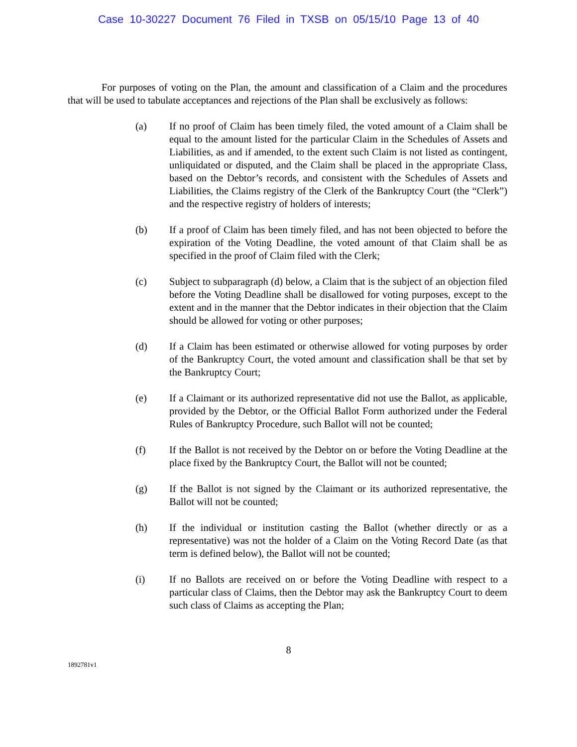Case 10-30227 Document 76 Filed in TXSB on 05/15/10 Page 13 of 40
For purposes of voting on the Plan, the amount and classification of a Claim and the procedures that will be used to tabulate acceptances and rejections of the Plan shall be exclusively as follows:
(a) If no proof of Claim has been timely filed, the voted amount of a Claim shall be equal to the amount listed for the particular Claim in the Schedules of Assets and Liabilities, as and if amended, to the extent such Claim is not listed as contingent, unliquidated or disputed, and the Claim shall be placed in the appropriate Class, based on the Debtor’s records, and consistent with the Schedules of Assets and Liabilities, the Claims registry of the Clerk of the Bankruptcy Court (the “Clerk”) and the respective registry of holders of interests;
(b) If a proof of Claim has been timely filed, and has not been objected to before the expiration of the Voting Deadline, the voted amount of that Claim shall be as specified in the proof of Claim filed with the Clerk;
(c) Subject to subparagraph (d) below, a Claim that is the subject of an objection filed before the Voting Deadline shall be disallowed for voting purposes, except to the extent and in the manner that the Debtor indicates in their objection that the Claim should be allowed for voting or other purposes;
(d) If a Claim has been estimated or otherwise allowed for voting purposes by order of the Bankruptcy Court, the voted amount and classification shall be that set by the Bankruptcy Court;
(e) If a Claimant or its authorized representative did not use the Ballot, as applicable, provided by the Debtor, or the Official Ballot Form authorized under the Federal Rules of Bankruptcy Procedure, such Ballot will not be counted;
(f) If the Ballot is not received by the Debtor on or before the Voting Deadline at the place fixed by the Bankruptcy Court, the Ballot will not be counted;
(g) If the Ballot is not signed by the Claimant or its authorized representative, the Ballot will not be counted;
(h) If the individual or institution casting the Ballot (whether directly or as a representative) was not the holder of a Claim on the Voting Record Date (as that term is defined below), the Ballot will not be counted;
(i) If no Ballots are received on or before the Voting Deadline with respect to a particular class of Claims, then the Debtor may ask the Bankruptcy Court to deem such class of Claims as accepting the Plan;
8
1892781v1